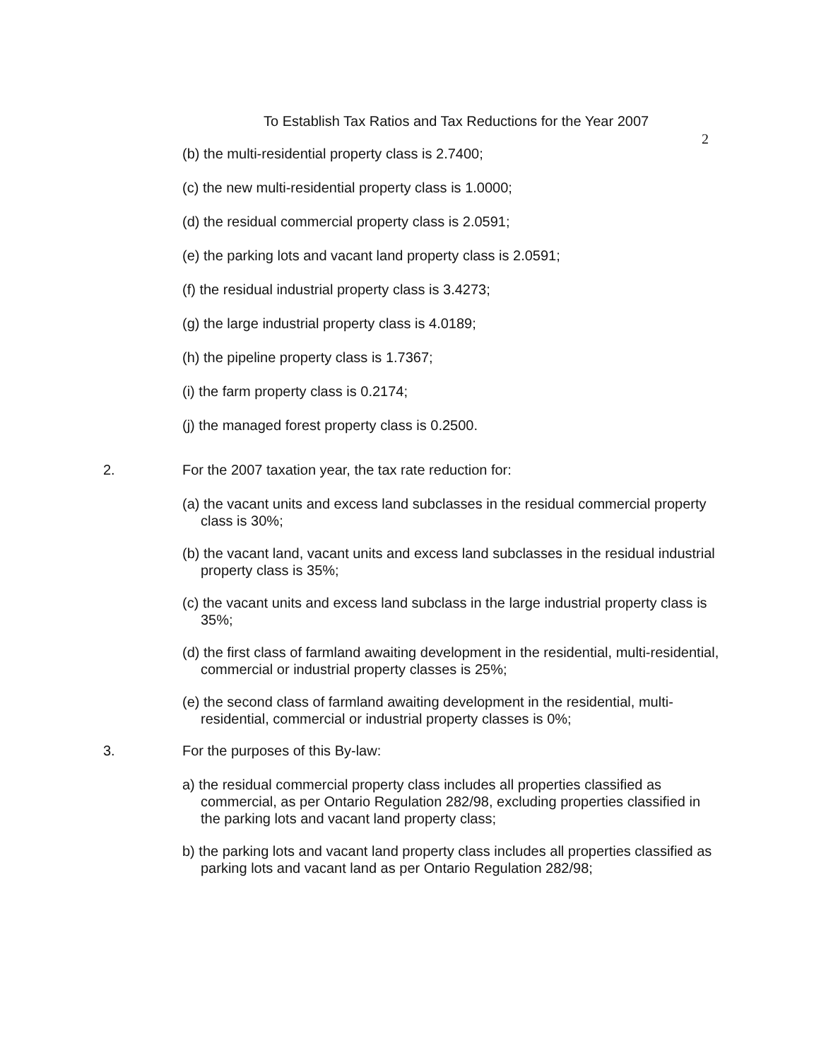To Establish Tax Ratios and Tax Reductions for the Year 2007
2
(b) the multi-residential property class is 2.7400;
(c) the new multi-residential property class is 1.0000;
(d) the residual commercial property class is 2.0591;
(e) the parking lots and vacant land property class is 2.0591;
(f) the residual industrial property class is 3.4273;
(g) the large industrial property class is 4.0189;
(h) the pipeline property class is 1.7367;
(i) the farm property class is 0.2174;
(j) the managed forest property class is 0.2500.
2. For the 2007 taxation year, the tax rate reduction for:
(a) the vacant units and excess land subclasses in the residual commercial property class is 30%;
(b) the vacant land, vacant units and excess land subclasses in the residual industrial property class is 35%;
(c) the vacant units and excess land subclass in the large industrial property class is 35%;
(d) the first class of farmland awaiting development in the residential, multi-residential, commercial or industrial property classes is 25%;
(e) the second class of farmland awaiting development in the residential, multi-residential, commercial or industrial property classes is 0%;
3. For the purposes of this By-law:
a) the residual commercial property class includes all properties classified as commercial, as per Ontario Regulation 282/98, excluding properties classified in the parking lots and vacant land property class;
b) the parking lots and vacant land property class includes all properties classified as parking lots and vacant land as per Ontario Regulation 282/98;